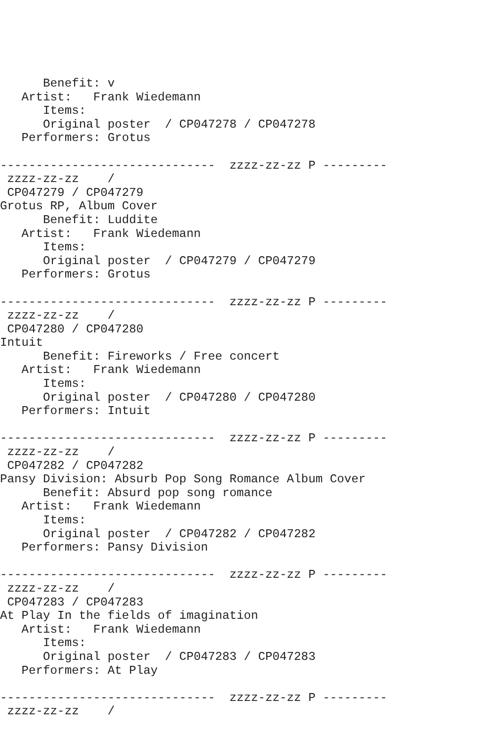Benefit: v
   Artist:   Frank Wiedemann
      Items:
      Original poster  / CP047278 / CP047278
   Performers: Grotus

------------------------------  zzzz-zz-zz P ---------
 zzzz-zz-zz    /
 CP047279 / CP047279
Grotus RP, Album Cover
      Benefit: Luddite
   Artist:   Frank Wiedemann
      Items:
      Original poster  / CP047279 / CP047279
   Performers: Grotus

------------------------------  zzzz-zz-zz P ---------
 zzzz-zz-zz    /
 CP047280 / CP047280
Intuit
      Benefit: Fireworks / Free concert
   Artist:   Frank Wiedemann
      Items:
      Original poster  / CP047280 / CP047280
   Performers: Intuit

------------------------------  zzzz-zz-zz P ---------
 zzzz-zz-zz    /
 CP047282 / CP047282
Pansy Division: Absurb Pop Song Romance Album Cover
      Benefit: Absurd pop song romance
   Artist:   Frank Wiedemann
      Items:
      Original poster  / CP047282 / CP047282
   Performers: Pansy Division

------------------------------  zzzz-zz-zz P ---------
 zzzz-zz-zz    /
 CP047283 / CP047283
At Play In the fields of imagination
   Artist:   Frank Wiedemann
      Items:
      Original poster  / CP047283 / CP047283
   Performers: At Play

------------------------------  zzzz-zz-zz P ---------
 zzzz-zz-zz    /